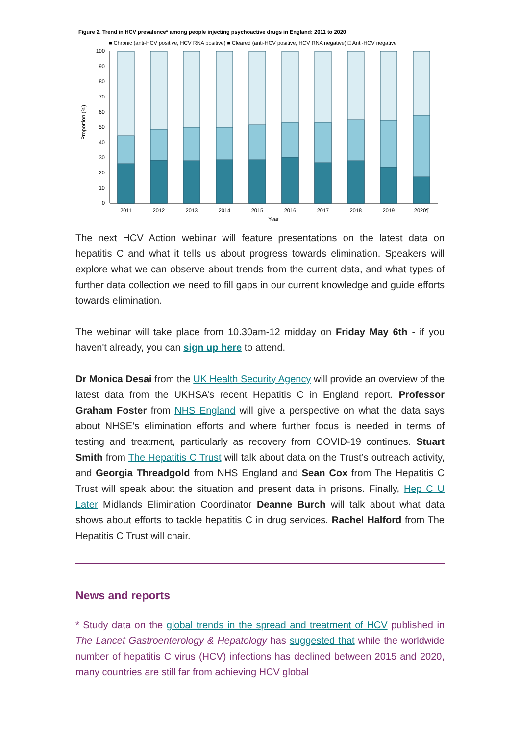Figure 2. Trend in HCV prevalence* among people injecting psychoactive drugs in England: 2011 to 2020
■ Chronic (anti-HCV positive, HCV RNA positive) ■ Cleared (anti-HCV positive, HCV RNA negative) □ Anti-HCV negative
100
90
80
70
60
50
40
30
20
10
0
Proportion (%)
2011
2012
2013
2014
2015
2016
2017
2018
2019
2020¶
Year
The next HCV Action webinar will feature presentations on the latest data on hepatitis C and what it tells us about progress towards elimination. Speakers will explore what we can observe about trends from the current data, and what types of further data collection we need to fill gaps in our current knowledge and guide efforts towards elimination.
The webinar will take place from 10.30am-12 midday on Friday May 6th - if you haven't already, you can sign up here to attend.
Dr Monica Desai from the UK Health Security Agency will provide an overview of the latest data from the UKHSA’s recent Hepatitis C in England report. Professor Graham Foster from NHS England will give a perspective on what the data says about NHSE’s elimination efforts and where further focus is needed in terms of testing and treatment, particularly as recovery from COVID-19 continues. Stuart Smith from The Hepatitis C Trust will talk about data on the Trust’s outreach activity, and Georgia Threadgold from NHS England and Sean Cox from The Hepatitis C Trust will speak about the situation and present data in prisons. Finally, Hep C U Later Midlands Elimination Coordinator Deanne Burch will talk about what data shows about efforts to tackle hepatitis C in drug services. Rachel Halford from The Hepatitis C Trust will chair.
News and reports
* Study data on the global trends in the spread and treatment of HCV published in The Lancet Gastroenterology & Hepatology has suggested that while the worldwide number of hepatitis C virus (HCV) infections has declined between 2015 and 2020, many countries are still far from achieving HCV global